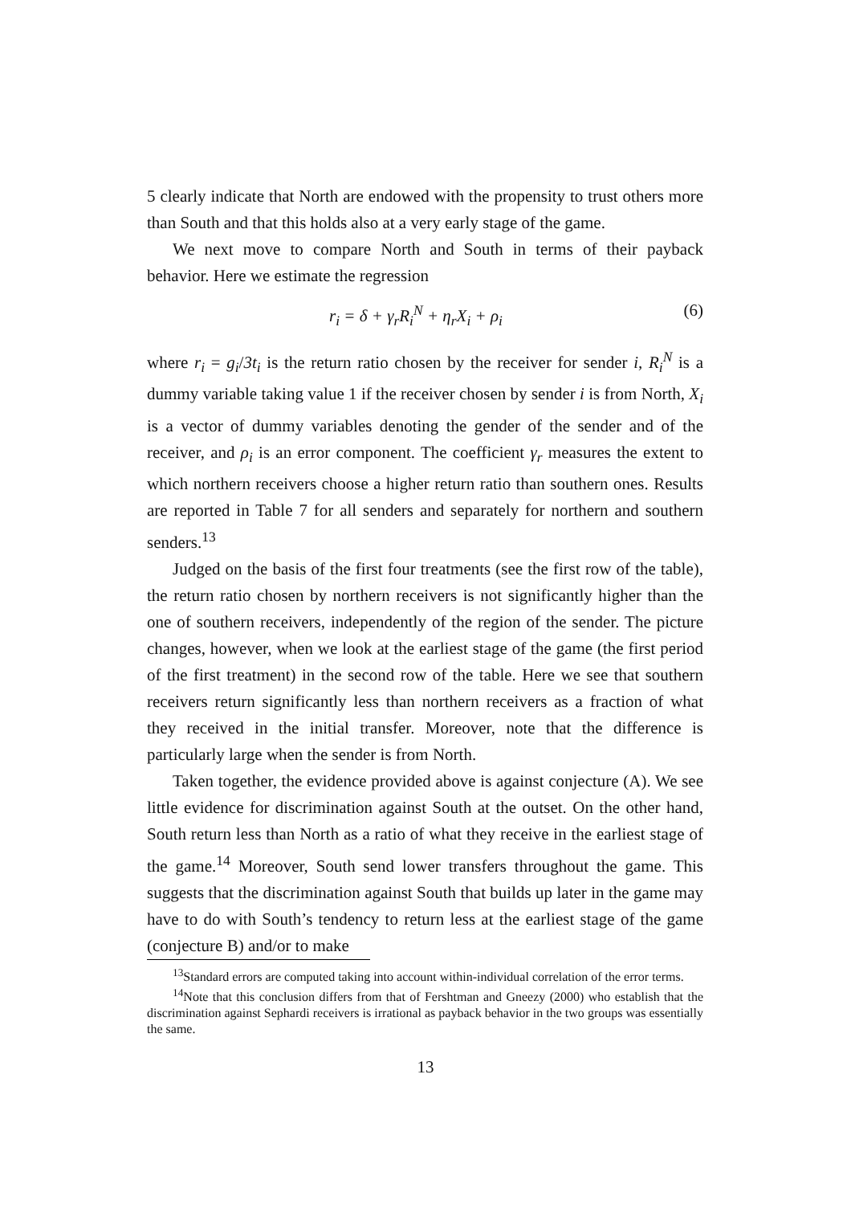5 clearly indicate that North are endowed with the propensity to trust others more than South and that this holds also at a very early stage of the game.
We next move to compare North and South in terms of their payback behavior. Here we estimate the regression
r<sub>i</sub> = δ + γ<sub>r</sub>R<sub>i</sub><sup>N</sup> + η<sub>r</sub>X<sub>i</sub> + ρ<sub>i</sub> (6)
where r<sub>i</sub> = g<sub>i</sub>/3t<sub>i</sub> is the return ratio chosen by the receiver for sender i, R<sub>i</sub><sup>N</sup> is a dummy variable taking value 1 if the receiver chosen by sender i is from North, X<sub>i</sub> is a vector of dummy variables denoting the gender of the sender and of the receiver, and ρ<sub>i</sub> is an error component. The coefficient γ<sub>r</sub> measures the extent to which northern receivers choose a higher return ratio than southern ones. Results are reported in Table 7 for all senders and separately for northern and southern senders.<sup>13</sup>
Judged on the basis of the first four treatments (see the first row of the table), the return ratio chosen by northern receivers is not significantly higher than the one of southern receivers, independently of the region of the sender. The picture changes, however, when we look at the earliest stage of the game (the first period of the first treatment) in the second row of the table. Here we see that southern receivers return significantly less than northern receivers as a fraction of what they received in the initial transfer. Moreover, note that the difference is particularly large when the sender is from North.
Taken together, the evidence provided above is against conjecture (A). We see little evidence for discrimination against South at the outset. On the other hand, South return less than North as a ratio of what they receive in the earliest stage of the game.<sup>14</sup> Moreover, South send lower transfers throughout the game. This suggests that the discrimination against South that builds up later in the game may have to do with South’s tendency to return less at the earliest stage of the game (conjecture B) and/or to make
<sup>13</sup> Standard errors are computed taking into account within-individual correlation of the error terms.
<sup>14</sup> Note that this conclusion differs from that of Fershtman and Gneezy (2000) who establish that the discrimination against Sephardi receivers is irrational as payback behavior in the two groups was essentially the same.
13